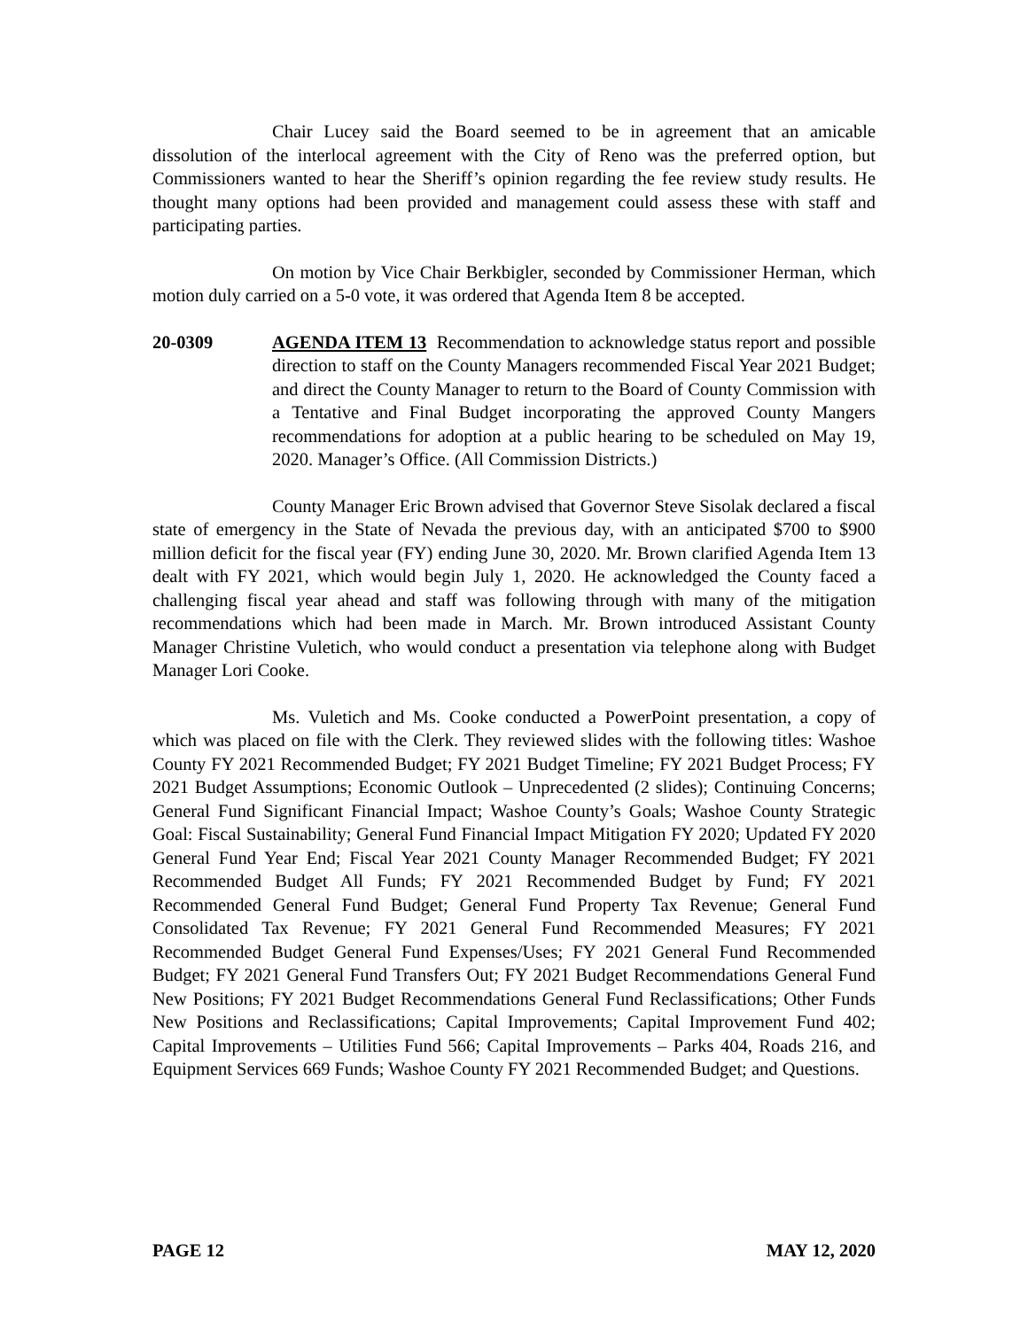Chair Lucey said the Board seemed to be in agreement that an amicable dissolution of the interlocal agreement with the City of Reno was the preferred option, but Commissioners wanted to hear the Sheriff’s opinion regarding the fee review study results. He thought many options had been provided and management could assess these with staff and participating parties.
On motion by Vice Chair Berkbigler, seconded by Commissioner Herman, which motion duly carried on a 5-0 vote, it was ordered that Agenda Item 8 be accepted.
20-0309 AGENDA ITEM 13 Recommendation to acknowledge status report and possible direction to staff on the County Managers recommended Fiscal Year 2021 Budget; and direct the County Manager to return to the Board of County Commission with a Tentative and Final Budget incorporating the approved County Mangers recommendations for adoption at a public hearing to be scheduled on May 19, 2020. Manager’s Office. (All Commission Districts.)
County Manager Eric Brown advised that Governor Steve Sisolak declared a fiscal state of emergency in the State of Nevada the previous day, with an anticipated $700 to $900 million deficit for the fiscal year (FY) ending June 30, 2020. Mr. Brown clarified Agenda Item 13 dealt with FY 2021, which would begin July 1, 2020. He acknowledged the County faced a challenging fiscal year ahead and staff was following through with many of the mitigation recommendations which had been made in March. Mr. Brown introduced Assistant County Manager Christine Vuletich, who would conduct a presentation via telephone along with Budget Manager Lori Cooke.
Ms. Vuletich and Ms. Cooke conducted a PowerPoint presentation, a copy of which was placed on file with the Clerk. They reviewed slides with the following titles: Washoe County FY 2021 Recommended Budget; FY 2021 Budget Timeline; FY 2021 Budget Process; FY 2021 Budget Assumptions; Economic Outlook – Unprecedented (2 slides); Continuing Concerns; General Fund Significant Financial Impact; Washoe County’s Goals; Washoe County Strategic Goal: Fiscal Sustainability; General Fund Financial Impact Mitigation FY 2020; Updated FY 2020 General Fund Year End; Fiscal Year 2021 County Manager Recommended Budget; FY 2021 Recommended Budget All Funds; FY 2021 Recommended Budget by Fund; FY 2021 Recommended General Fund Budget; General Fund Property Tax Revenue; General Fund Consolidated Tax Revenue; FY 2021 General Fund Recommended Measures; FY 2021 Recommended Budget General Fund Expenses/Uses; FY 2021 General Fund Recommended Budget; FY 2021 General Fund Transfers Out; FY 2021 Budget Recommendations General Fund New Positions; FY 2021 Budget Recommendations General Fund Reclassifications; Other Funds New Positions and Reclassifications; Capital Improvements; Capital Improvement Fund 402; Capital Improvements – Utilities Fund 566; Capital Improvements – Parks 404, Roads 216, and Equipment Services 669 Funds; Washoe County FY 2021 Recommended Budget; and Questions.
PAGE 12 MAY 12, 2020